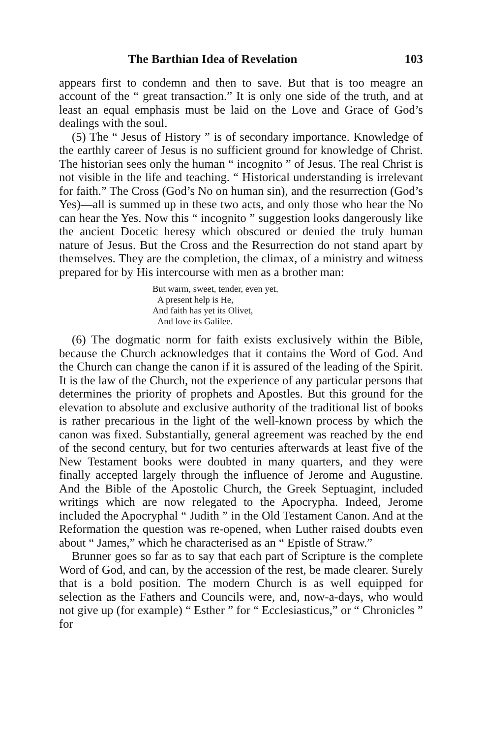The Barthian Idea of Revelation 103
appears first to condemn and then to save. But that is too meagre an account of the “ great transaction.” It is only one side of the truth, and at least an equal emphasis must be laid on the Love and Grace of God’s dealings with the soul.
(5) The “ Jesus of History ” is of secondary importance. Knowledge of the earthly career of Jesus is no sufficient ground for knowledge of Christ. The historian sees only the human “ incognito ” of Jesus. The real Christ is not visible in the life and teaching. “ Historical understanding is irrelevant for faith.” The Cross (God’s No on human sin), and the resurrection (God’s Yes)—all is summed up in these two acts, and only those who hear the No can hear the Yes. Now this “ incognito ” suggestion looks dangerously like the ancient Docetic heresy which obscured or denied the truly human nature of Jesus. But the Cross and the Resurrection do not stand apart by themselves. They are the completion, the climax, of a ministry and witness prepared for by His intercourse with men as a brother man:
But warm, sweet, tender, even yet,
A present help is He,
And faith has yet its Olivet,
And love its Galilee.
(6) The dogmatic norm for faith exists exclusively within the Bible, because the Church acknowledges that it contains the Word of God. And the Church can change the canon if it is assured of the leading of the Spirit. It is the law of the Church, not the experience of any particular persons that determines the priority of prophets and Apostles. But this ground for the elevation to absolute and exclusive authority of the traditional list of books is rather precarious in the light of the well-known process by which the canon was fixed. Substantially, general agreement was reached by the end of the second century, but for two centuries afterwards at least five of the New Testament books were doubted in many quarters, and they were finally accepted largely through the influence of Jerome and Augustine. And the Bible of the Apostolic Church, the Greek Septuagint, included writings which are now relegated to the Apocrypha. Indeed, Jerome included the Apocryphal “ Judith ” in the Old Testament Canon. And at the Reformation the question was re-opened, when Luther raised doubts even about “ James,” which he characterised as an “ Epistle of Straw.”
Brunner goes so far as to say that each part of Scripture is the complete Word of God, and can, by the accession of the rest, be made clearer. Surely that is a bold position. The modern Church is as well equipped for selection as the Fathers and Councils were, and, now-a-days, who would not give up (for example) “ Esther ” for “ Ecclesiasticus,” or “ Chronicles ” for